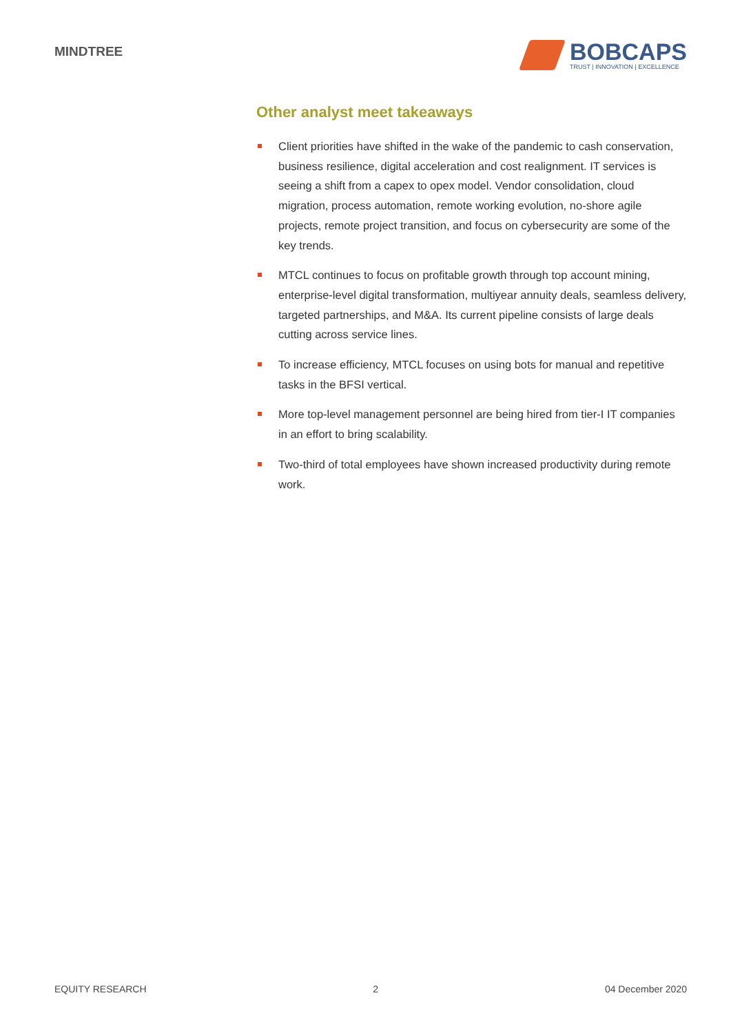MINDTREE
BOBCAPS
TRUST | INNOVATION | EXCELLENCE
Other analyst meet takeaways
Client priorities have shifted in the wake of the pandemic to cash conservation, business resilience, digital acceleration and cost realignment. IT services is seeing a shift from a capex to opex model. Vendor consolidation, cloud migration, process automation, remote working evolution, no-shore agile projects, remote project transition, and focus on cybersecurity are some of the key trends.
MTCL continues to focus on profitable growth through top account mining, enterprise-level digital transformation, multiyear annuity deals, seamless delivery, targeted partnerships, and M&A. Its current pipeline consists of large deals cutting across service lines.
To increase efficiency, MTCL focuses on using bots for manual and repetitive tasks in the BFSI vertical.
More top-level management personnel are being hired from tier-I IT companies in an effort to bring scalability.
Two-third of total employees have shown increased productivity during remote work.
EQUITY RESEARCH 2 04 December 2020